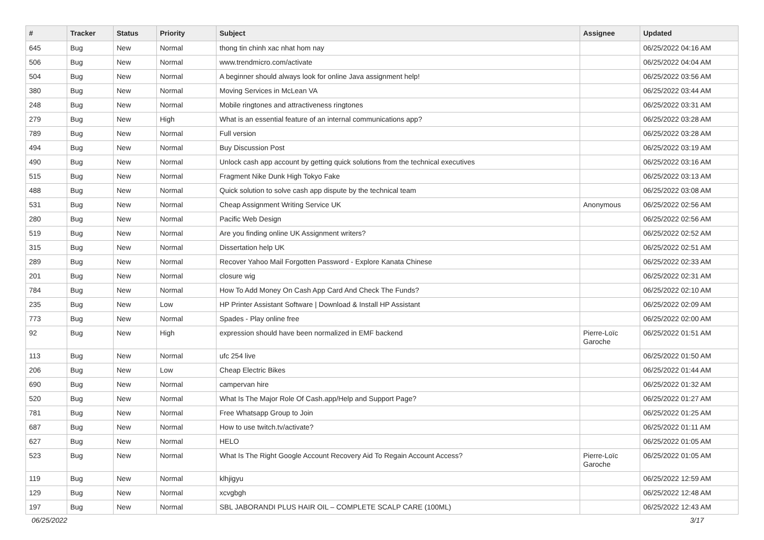| # | Tracker | Status | Priority | Subject | Assignee | Updated |
| --- | --- | --- | --- | --- | --- | --- |
| 645 | Bug | New | Normal | thong tin chinh xac nhat hom nay | | 06/25/2022 04:16 AM |
| 506 | Bug | New | Normal | www.trendmicro.com/activate | | 06/25/2022 04:04 AM |
| 504 | Bug | New | Normal | A beginner should always look for online Java assignment help! | | 06/25/2022 03:56 AM |
| 380 | Bug | New | Normal | Moving Services in McLean VA | | 06/25/2022 03:44 AM |
| 248 | Bug | New | Normal | Mobile ringtones and attractiveness ringtones | | 06/25/2022 03:31 AM |
| 279 | Bug | New | High | What is an essential feature of an internal communications app? | | 06/25/2022 03:28 AM |
| 789 | Bug | New | Normal | Full version | | 06/25/2022 03:28 AM |
| 494 | Bug | New | Normal | Buy Discussion Post | | 06/25/2022 03:19 AM |
| 490 | Bug | New | Normal | Unlock cash app account by getting quick solutions from the technical executives | | 06/25/2022 03:16 AM |
| 515 | Bug | New | Normal | Fragment Nike Dunk High Tokyo Fake | | 06/25/2022 03:13 AM |
| 488 | Bug | New | Normal | Quick solution to solve cash app dispute by the technical team | | 06/25/2022 03:08 AM |
| 531 | Bug | New | Normal | Cheap Assignment Writing Service UK | Anonymous | 06/25/2022 02:56 AM |
| 280 | Bug | New | Normal | Pacific Web Design | | 06/25/2022 02:56 AM |
| 519 | Bug | New | Normal | Are you finding online UK Assignment writers? | | 06/25/2022 02:52 AM |
| 315 | Bug | New | Normal | Dissertation help UK | | 06/25/2022 02:51 AM |
| 289 | Bug | New | Normal | Recover Yahoo Mail Forgotten Password - Explore Kanata Chinese | | 06/25/2022 02:33 AM |
| 201 | Bug | New | Normal | closure wig | | 06/25/2022 02:31 AM |
| 784 | Bug | New | Normal | How To Add Money On Cash App Card And Check The Funds? | | 06/25/2022 02:10 AM |
| 235 | Bug | New | Low | HP Printer Assistant Software / Download & Install HP Assistant | | 06/25/2022 02:09 AM |
| 773 | Bug | New | Normal | Spades - Play online free | | 06/25/2022 02:00 AM |
| 92 | Bug | New | High | expression should have been normalized in EMF backend | Pierre-Loïc Garoche | 06/25/2022 01:51 AM |
| 113 | Bug | New | Normal | ufc 254 live | | 06/25/2022 01:50 AM |
| 206 | Bug | New | Low | Cheap Electric Bikes | | 06/25/2022 01:44 AM |
| 690 | Bug | New | Normal | campervan hire | | 06/25/2022 01:32 AM |
| 520 | Bug | New | Normal | What Is The Major Role Of Cash.app/Help and Support Page? | | 06/25/2022 01:27 AM |
| 781 | Bug | New | Normal | Free Whatsapp Group to Join | | 06/25/2022 01:25 AM |
| 687 | Bug | New | Normal | How to use twitch.tv/activate? | | 06/25/2022 01:11 AM |
| 627 | Bug | New | Normal | HELO | | 06/25/2022 01:05 AM |
| 523 | Bug | New | Normal | What Is The Right Google Account Recovery Aid To Regain Account Access? | Pierre-Loïc Garoche | 06/25/2022 01:05 AM |
| 119 | Bug | New | Normal | klhjigyu | | 06/25/2022 12:59 AM |
| 129 | Bug | New | Normal | xcvgbgh | | 06/25/2022 12:48 AM |
| 197 | Bug | New | Normal | SBL JABORANDI PLUS HAIR OIL – COMPLETE SCALP CARE (100ML) | | 06/25/2022 12:43 AM |
06/25/2022 3/17